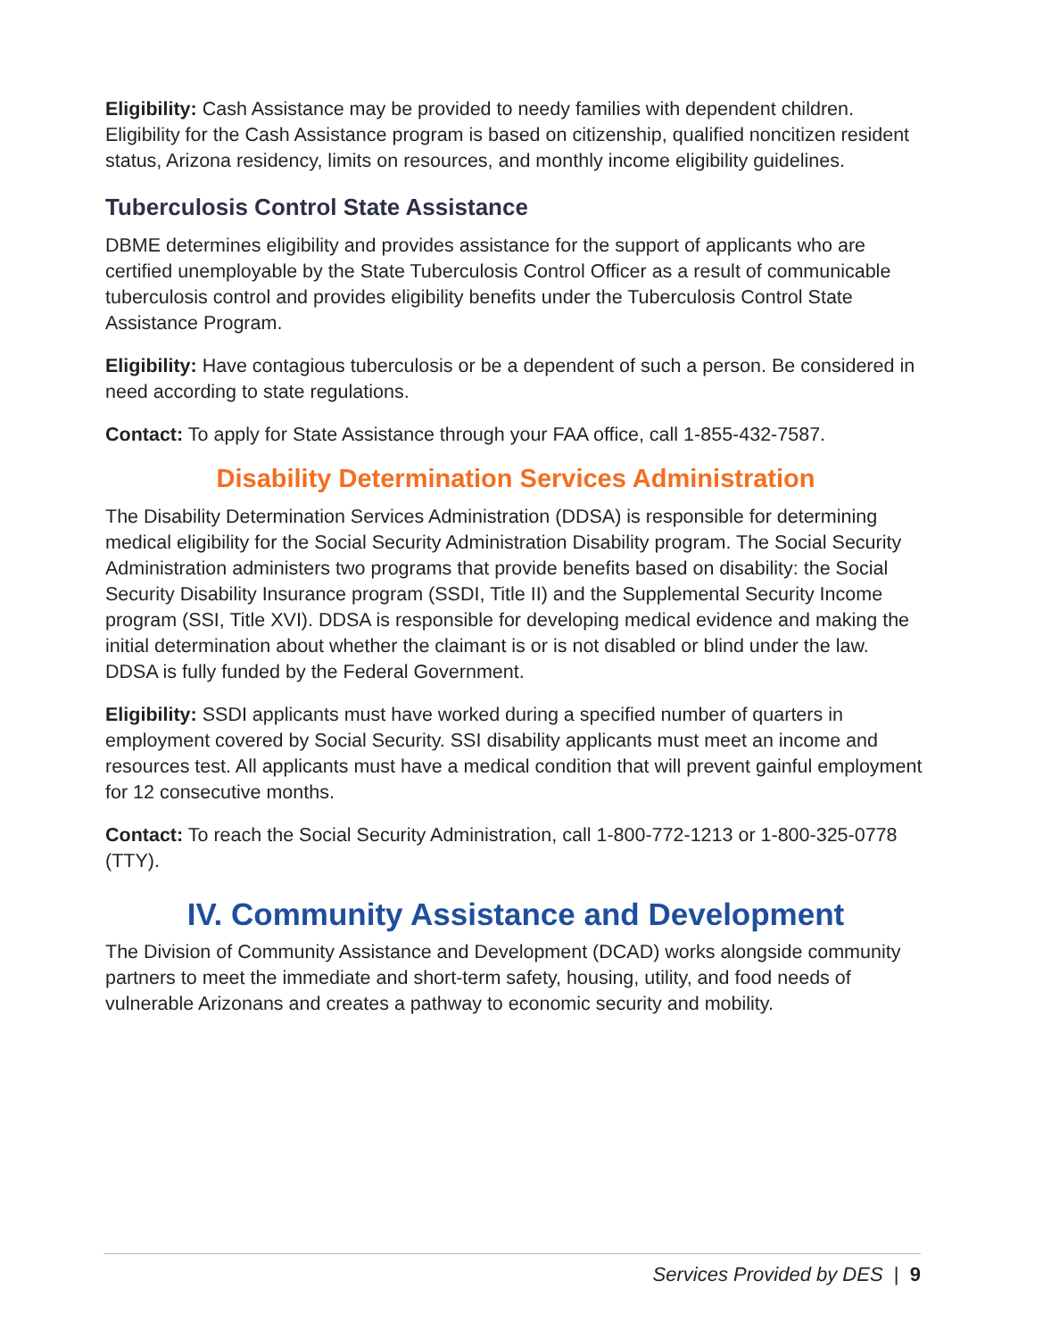Eligibility: Cash Assistance may be provided to needy families with dependent children. Eligibility for the Cash Assistance program is based on citizenship, qualified noncitizen resident status, Arizona residency, limits on resources, and monthly income eligibility guidelines.
Tuberculosis Control State Assistance
DBME determines eligibility and provides assistance for the support of applicants who are certified unemployable by the State Tuberculosis Control Officer as a result of communicable tuberculosis control and provides eligibility benefits under the Tuberculosis Control State Assistance Program.
Eligibility: Have contagious tuberculosis or be a dependent of such a person. Be considered in need according to state regulations.
Contact: To apply for State Assistance through your FAA office, call 1-855-432-7587.
Disability Determination Services Administration
The Disability Determination Services Administration (DDSA) is responsible for determining medical eligibility for the Social Security Administration Disability program. The Social Security Administration administers two programs that provide benefits based on disability: the Social Security Disability Insurance program (SSDI, Title II) and the Supplemental Security Income program (SSI, Title XVI). DDSA is responsible for developing medical evidence and making the initial determination about whether the claimant is or is not disabled or blind under the law. DDSA is fully funded by the Federal Government.
Eligibility: SSDI applicants must have worked during a specified number of quarters in employment covered by Social Security. SSI disability applicants must meet an income and resources test. All applicants must have a medical condition that will prevent gainful employment for 12 consecutive months.
Contact: To reach the Social Security Administration, call 1-800-772-1213 or 1-800-325-0778 (TTY).
IV. Community Assistance and Development
The Division of Community Assistance and Development (DCAD) works alongside community partners to meet the immediate and short-term safety, housing, utility, and food needs of vulnerable Arizonans and creates a pathway to economic security and mobility.
Services Provided by DES | 9